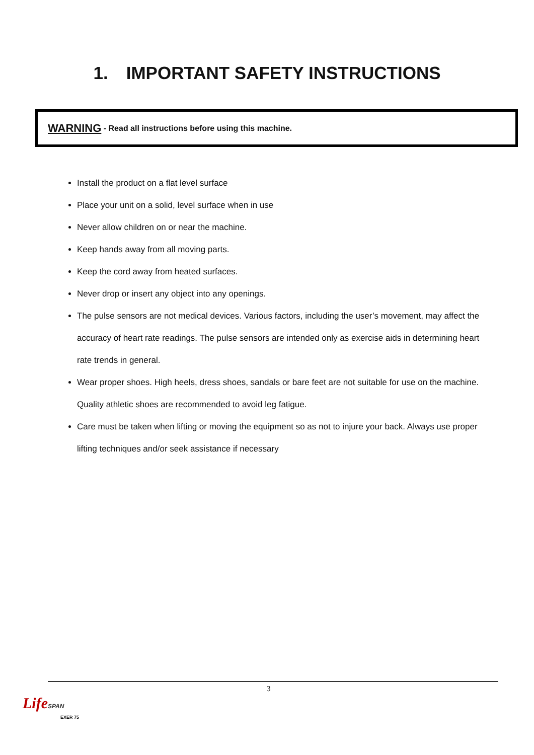1. IMPORTANT SAFETY INSTRUCTIONS
WARNING - Read all instructions before using this machine.
Install the product on a flat level surface
Place your unit on a solid, level surface when in use
Never allow children on or near the machine.
Keep hands away from all moving parts.
Keep the cord away from heated surfaces.
Never drop or insert any object into any openings.
The pulse sensors are not medical devices. Various factors, including the user’s movement, may affect the accuracy of heart rate readings. The pulse sensors are intended only as exercise aids in determining heart rate trends in general.
Wear proper shoes. High heels, dress shoes, sandals or bare feet are not suitable for use on the machine. Quality athletic shoes are recommended to avoid leg fatigue.
Care must be taken when lifting or moving the equipment so as not to injure your back. Always use proper lifting techniques and/or seek assistance if necessary
3
Life SPAN
EXER 75